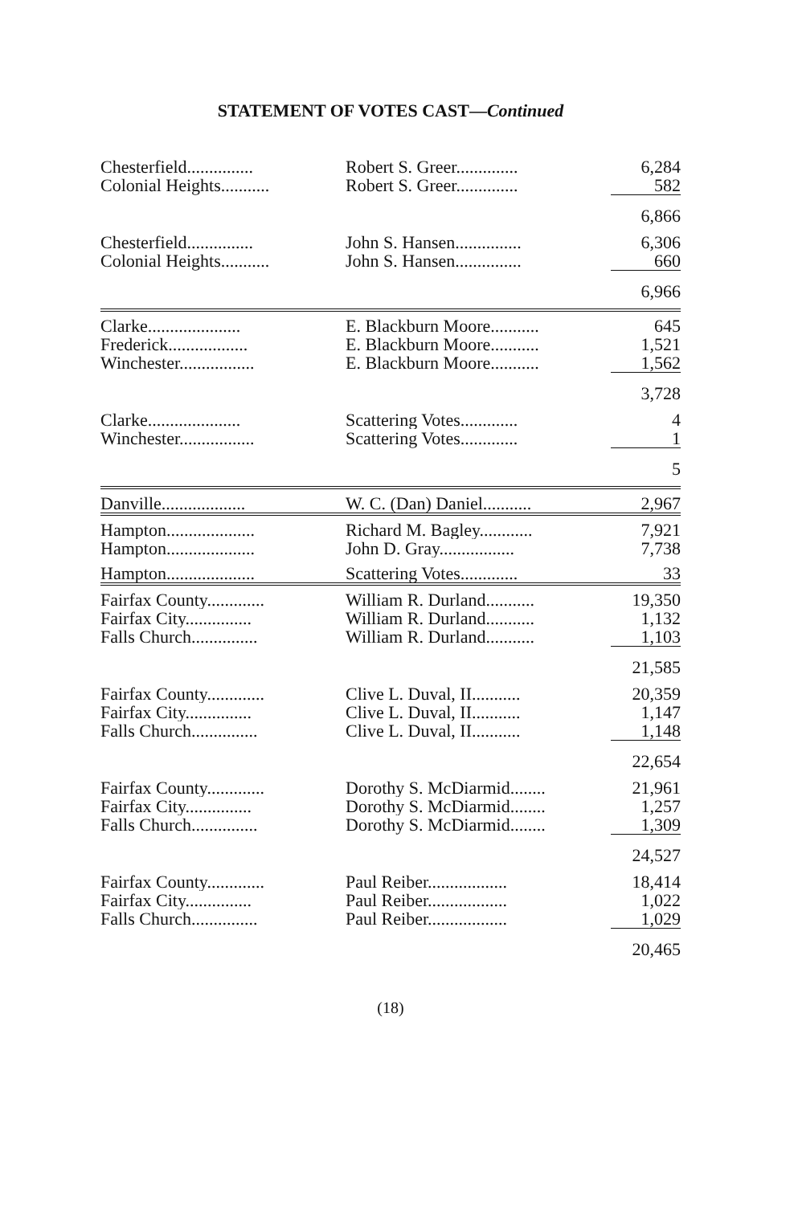STATEMENT OF VOTES CAST—Continued
| Chesterfield............... | Robert S. Greer.............. | 6,284 |
| Colonial Heights........... | Robert S. Greer.............. | 582 |
| | | 6,866 |
| Chesterfield............... | John S. Hansen............... | 6,306 |
| Colonial Heights........... | John S. Hansen............... | 660 |
| | | 6,966 |
| Clarke..................... | E. Blackburn Moore........... | 645 |
| Frederick.................. | E. Blackburn Moore........... | 1,521 |
| Winchester................. | E. Blackburn Moore........... | 1,562 |
| | | 3,728 |
| Clarke..................... | Scattering Votes............. | 4 |
| Winchester................. | Scattering Votes............. | 1 |
| | | 5 |
| Danville................... | W. C. (Dan) Daniel........... | 2,967 |
| Hampton.................... | Richard M. Bagley............ | 7,921 |
| Hampton.................... | John D. Gray................. | 7,738 |
| Hampton.................... | Scattering Votes............. | 33 |
| Fairfax County............. | William R. Durland........... | 19,350 |
| Fairfax City............... | William R. Durland........... | 1,132 |
| Falls Church............... | William R. Durland........... | 1,103 |
| | | 21,585 |
| Fairfax County............. | Clive L. Duval, II........... | 20,359 |
| Fairfax City............... | Clive L. Duval, II........... | 1,147 |
| Falls Church............... | Clive L. Duval, II........... | 1,148 |
| | | 22,654 |
| Fairfax County............. | Dorothy S. McDiarmid........ | 21,961 |
| Fairfax City............... | Dorothy S. McDiarmid........ | 1,257 |
| Falls Church............... | Dorothy S. McDiarmid........ | 1,309 |
| | | 24,527 |
| Fairfax County............. | Paul Reiber.................. | 18,414 |
| Fairfax City............... | Paul Reiber.................. | 1,022 |
| Falls Church............... | Paul Reiber.................. | 1,029 |
| | | 20,465 |
(18)